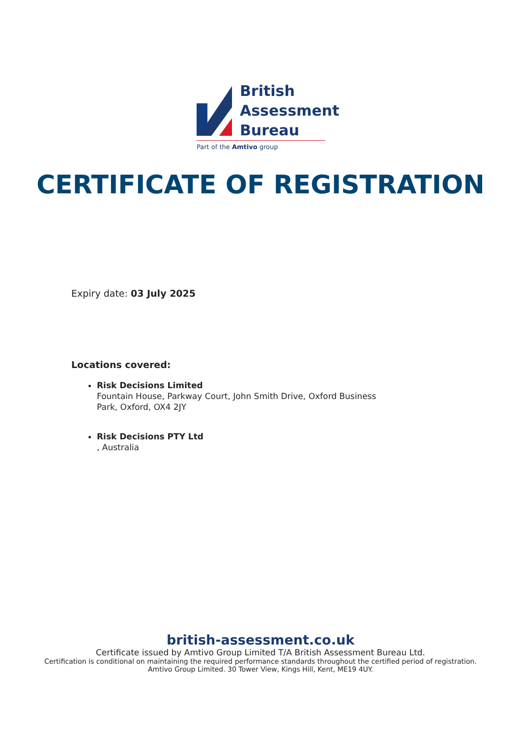British
Assessment
Bureau
Part of the Amtivo group
CERTIFICATE OF REGISTRATION
Expiry date: 03 July 2025
Locations covered:
Risk Decisions Limited
Fountain House, Parkway Court, John Smith Drive, Oxford Business
Park, Oxford, OX4 2JY
Risk Decisions PTY Ltd
, Australia
british-assessment.co.uk
Certificate issued by Amtivo Group Limited T/A British Assessment Bureau Ltd.
Certification is conditional on maintaining the required performance standards throughout the certified period of registration.
Amtivo Group Limited. 30 Tower View, Kings Hill, Kent, ME19 4UY.